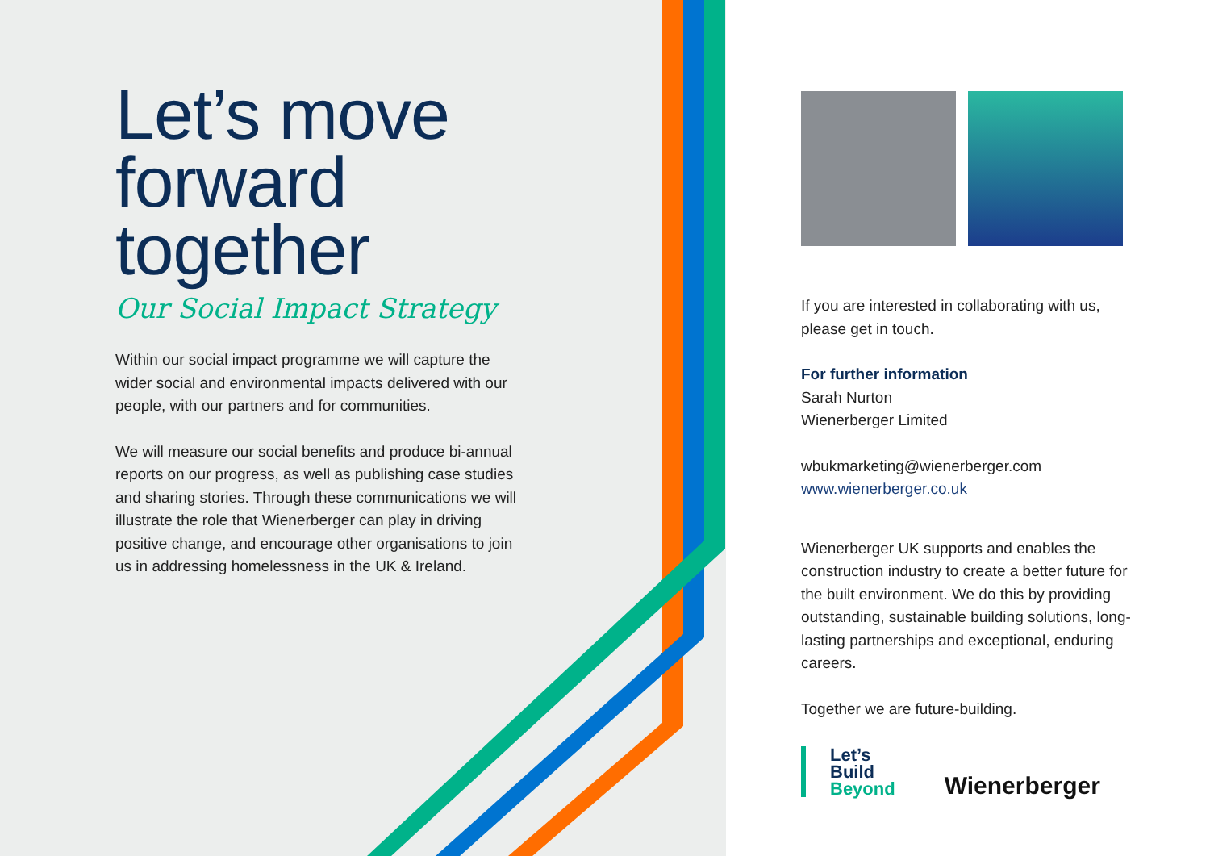Let’s move forward together
Our Social Impact Strategy
Within our social impact programme we will capture the wider social and environmental impacts delivered with our people, with our partners and for communities.
We will measure our social benefits and produce bi-annual reports on our progress, as well as publishing case studies and sharing stories. Through these communications we will illustrate the role that Wienerberger can play in driving positive change, and encourage other organisations to join us in addressing homelessness in the UK & Ireland.
If you are interested in collaborating with us, please get in touch.
For further information
Sarah Nurton
Wienerberger Limited
wbukmarketing@wienerberger.com
www.wienerberger.co.uk
Wienerberger UK supports and enables the construction industry to create a better future for the built environment. We do this by providing outstanding, sustainable building solutions, long-lasting partnerships and exceptional, enduring careers.
Together we are future-building.
Let’s
Build
Beyond
Wienerberger